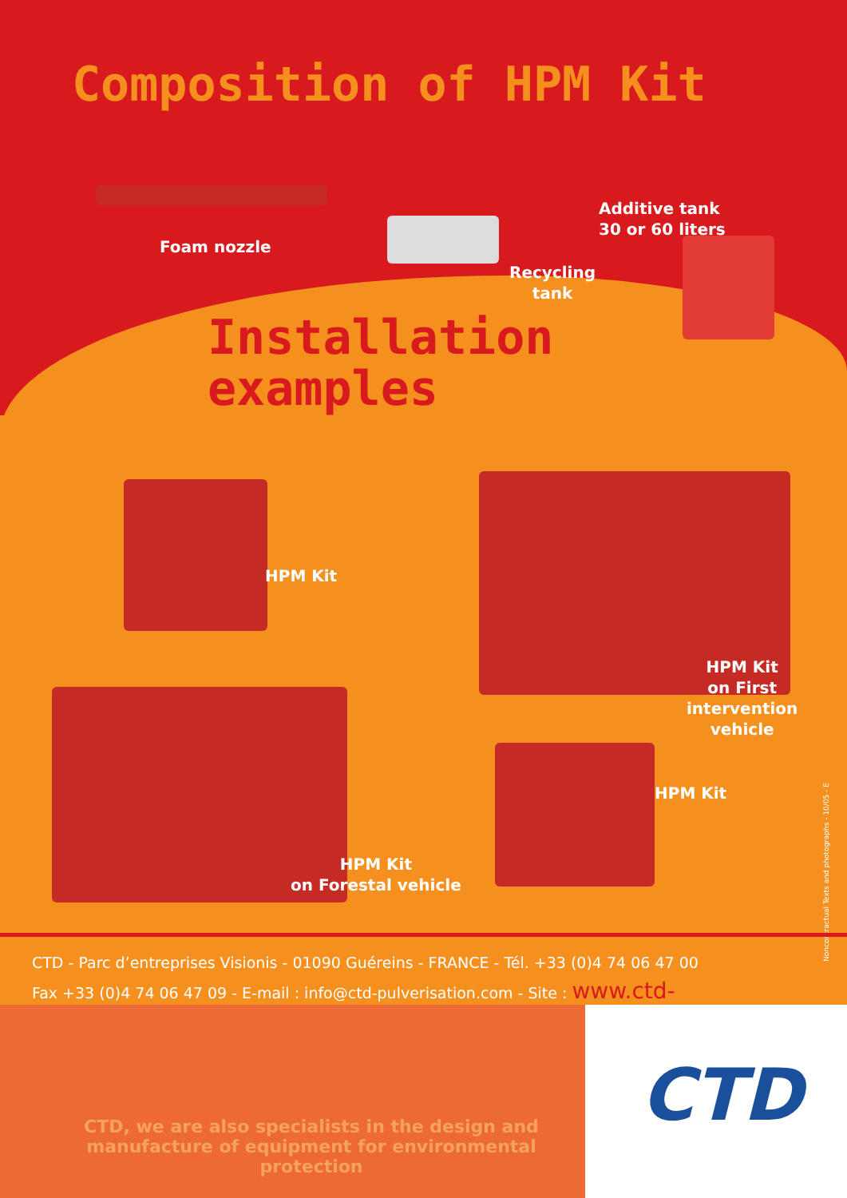Composition of HPM Kit
Foam nozzle
Recycling
tank
Additive tank
30 or 60 liters
Installation
examples
HPM Kit
HPM Kit
on First
intervention
vehicle
HPM Kit
on Forestal vehicle
HPM Kit
Noncontractual Texts and photographs - 10/05 - E
CTD - Parc d’entreprises Visionis - 01090 Guéreins - FRANCE - Tél. +33 (0)4 74 06 47 00
Fax +33 (0)4 74 06 47 09 - E-mail : info@ctd-pulverisation.com - Site : www.ctd-pulverisation.com
CTD, we are also specialists in the design and manufacture of equipment for environmental protection
CTD